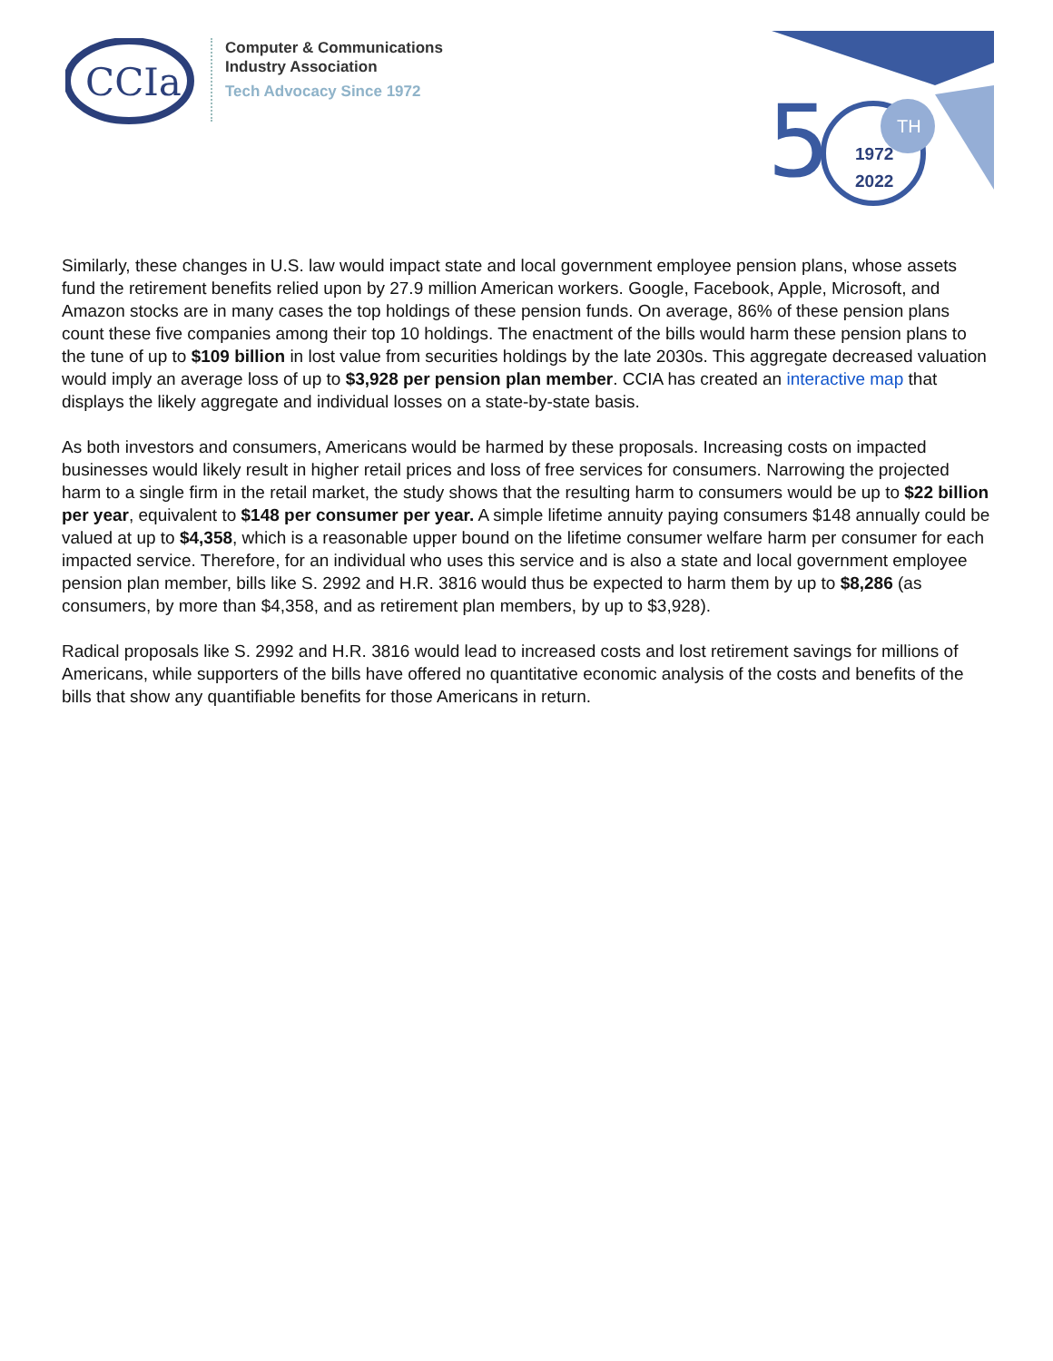CCIa
Computer & Communications
Industry Association
Tech Advocacy Since 1972
TH
1972
2022
5
Similarly, these changes in U.S. law would impact state and local government employee pension plans, whose assets fund the retirement benefits relied upon by 27.9 million American workers. Google, Facebook, Apple, Microsoft, and Amazon stocks are in many cases the top holdings of these pension funds. On average, 86% of these pension plans count these five companies among their top 10 holdings. The enactment of the bills would harm these pension plans to the tune of up to $109 billion in lost value from securities holdings by the late 2030s. This aggregate decreased valuation would imply an average loss of up to $3,928 per pension plan member. CCIA has created an interactive map that displays the likely aggregate and individual losses on a state-by-state basis.
As both investors and consumers, Americans would be harmed by these proposals. Increasing costs on impacted businesses would likely result in higher retail prices and loss of free services for consumers. Narrowing the projected harm to a single firm in the retail market, the study shows that the resulting harm to consumers would be up to $22 billion per year, equivalent to $148 per consumer per year. A simple lifetime annuity paying consumers $148 annually could be valued at up to $4,358, which is a reasonable upper bound on the lifetime consumer welfare harm per consumer for each impacted service. Therefore, for an individual who uses this service and is also a state and local government employee pension plan member, bills like S. 2992 and H.R. 3816 would thus be expected to harm them by up to $8,286 (as consumers, by more than $4,358, and as retirement plan members, by up to $3,928).
Radical proposals like S. 2992 and H.R. 3816 would lead to increased costs and lost retirement savings for millions of Americans, while supporters of the bills have offered no quantitative economic analysis of the costs and benefits of the bills that show any quantifiable benefits for those Americans in return.